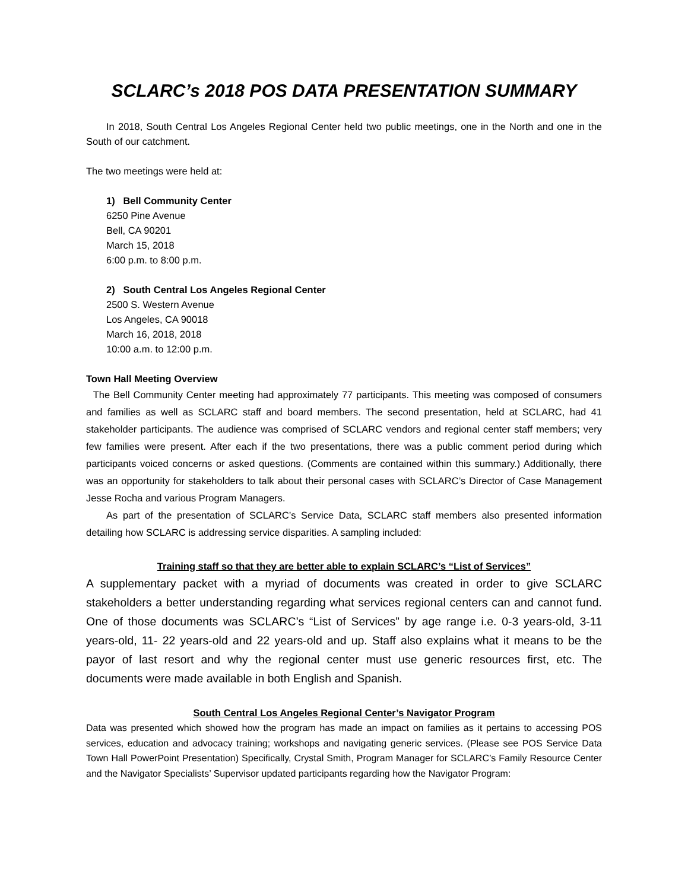SCLARC’s 2018 POS DATA PRESENTATION SUMMARY
In 2018, South Central Los Angeles Regional Center held two public meetings, one in the North and one in the South of our catchment.
The two meetings were held at:
1) Bell Community Center
6250 Pine Avenue
Bell, CA 90201
March 15, 2018
6:00 p.m. to 8:00 p.m.
2) South Central Los Angeles Regional Center
2500 S. Western Avenue
Los Angeles, CA 90018
March 16, 2018, 2018
10:00 a.m. to 12:00 p.m.
Town Hall Meeting Overview
The Bell Community Center meeting had approximately 77 participants. This meeting was composed of consumers and families as well as SCLARC staff and board members. The second presentation, held at SCLARC, had 41 stakeholder participants. The audience was comprised of SCLARC vendors and regional center staff members; very few families were present. After each if the two presentations, there was a public comment period during which participants voiced concerns or asked questions. (Comments are contained within this summary.) Additionally, there was an opportunity for stakeholders to talk about their personal cases with SCLARC’s Director of Case Management Jesse Rocha and various Program Managers.
As part of the presentation of SCLARC’s Service Data, SCLARC staff members also presented information detailing how SCLARC is addressing service disparities. A sampling included:
Training staff so that they are better able to explain SCLARC’s “List of Services”
A supplementary packet with a myriad of documents was created in order to give SCLARC stakeholders a better understanding regarding what services regional centers can and cannot fund. One of those documents was SCLARC’s “List of Services” by age range i.e. 0-3 years-old, 3-11 years-old, 11- 22 years-old and 22 years-old and up. Staff also explains what it means to be the payor of last resort and why the regional center must use generic resources first, etc. The documents were made available in both English and Spanish.
South Central Los Angeles Regional Center’s Navigator Program
Data was presented which showed how the program has made an impact on families as it pertains to accessing POS services, education and advocacy training; workshops and navigating generic services. (Please see POS Service Data Town Hall PowerPoint Presentation) Specifically, Crystal Smith, Program Manager for SCLARC’s Family Resource Center and the Navigator Specialists’ Supervisor updated participants regarding how the Navigator Program: